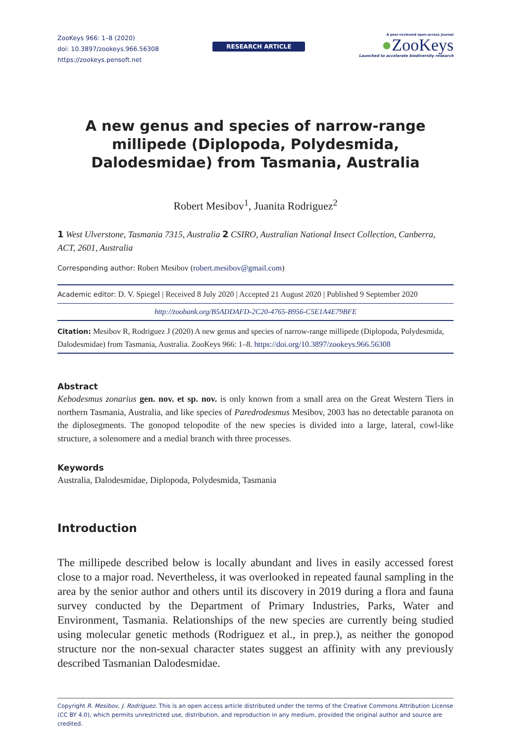ZooKeys 966: 1–8 (2020)
doi: 10.3897/zookeys.966.56308
https://zookeys.pensoft.net
RESEARCH ARTICLE
A peer-reviewed open-access journal
●ZooKeys
Launched to accelerate biodiversity research
A new genus and species of narrow-range millipede (Diplopoda, Polydesmida, Dalodesmidae) from Tasmania, Australia
Robert Mesibov<sup>1</sup>, Juanita Rodriguez<sup>2</sup>
1 West Ulverstone, Tasmania 7315, Australia 2 CSIRO, Australian National Insect Collection, Canberra, ACT, 2601, Australia
Corresponding author: Robert Mesibov (robert.mesibov@gmail.com)
Academic editor: D. V. Spiegel | Received 8 July 2020 | Accepted 21 August 2020 | Published 9 September 2020
http://zoobank.org/B5ADDAFD-2C20-4765-B956-C5E1A4E79BFE
Citation: Mesibov R, Rodriguez J (2020) A new genus and species of narrow-range millipede (Diplopoda, Polydesmida, Dalodesmidae) from Tasmania, Australia. ZooKeys 966: 1–8. https://doi.org/10.3897/zookeys.966.56308
Abstract
Kebodesmus zonarius gen. nov. et sp. nov. is only known from a small area on the Great Western Tiers in northern Tasmania, Australia, and like species of Paredrodesmus Mesibov, 2003 has no detectable paranota on the diplosegments. The gonopod telopodite of the new species is divided into a large, lateral, cowl-like structure, a solenomere and a medial branch with three processes.
Keywords
Australia, Dalodesmidae, Diplopoda, Polydesmida, Tasmania
Introduction
The millipede described below is locally abundant and lives in easily accessed forest close to a major road. Nevertheless, it was overlooked in repeated faunal sampling in the area by the senior author and others until its discovery in 2019 during a flora and fauna survey conducted by the Department of Primary Industries, Parks, Water and Environment, Tasmania. Relationships of the new species are currently being studied using molecular genetic methods (Rodriguez et al., in prep.), as neither the gonopod structure nor the non-sexual character states suggest an affinity with any previously described Tasmanian Dalodesmidae.
Copyright R. Mesibov, J. Rodriguez. This is an open access article distributed under the terms of the Creative Commons Attribution License (CC BY 4.0), which permits unrestricted use, distribution, and reproduction in any medium, provided the original author and source are credited.